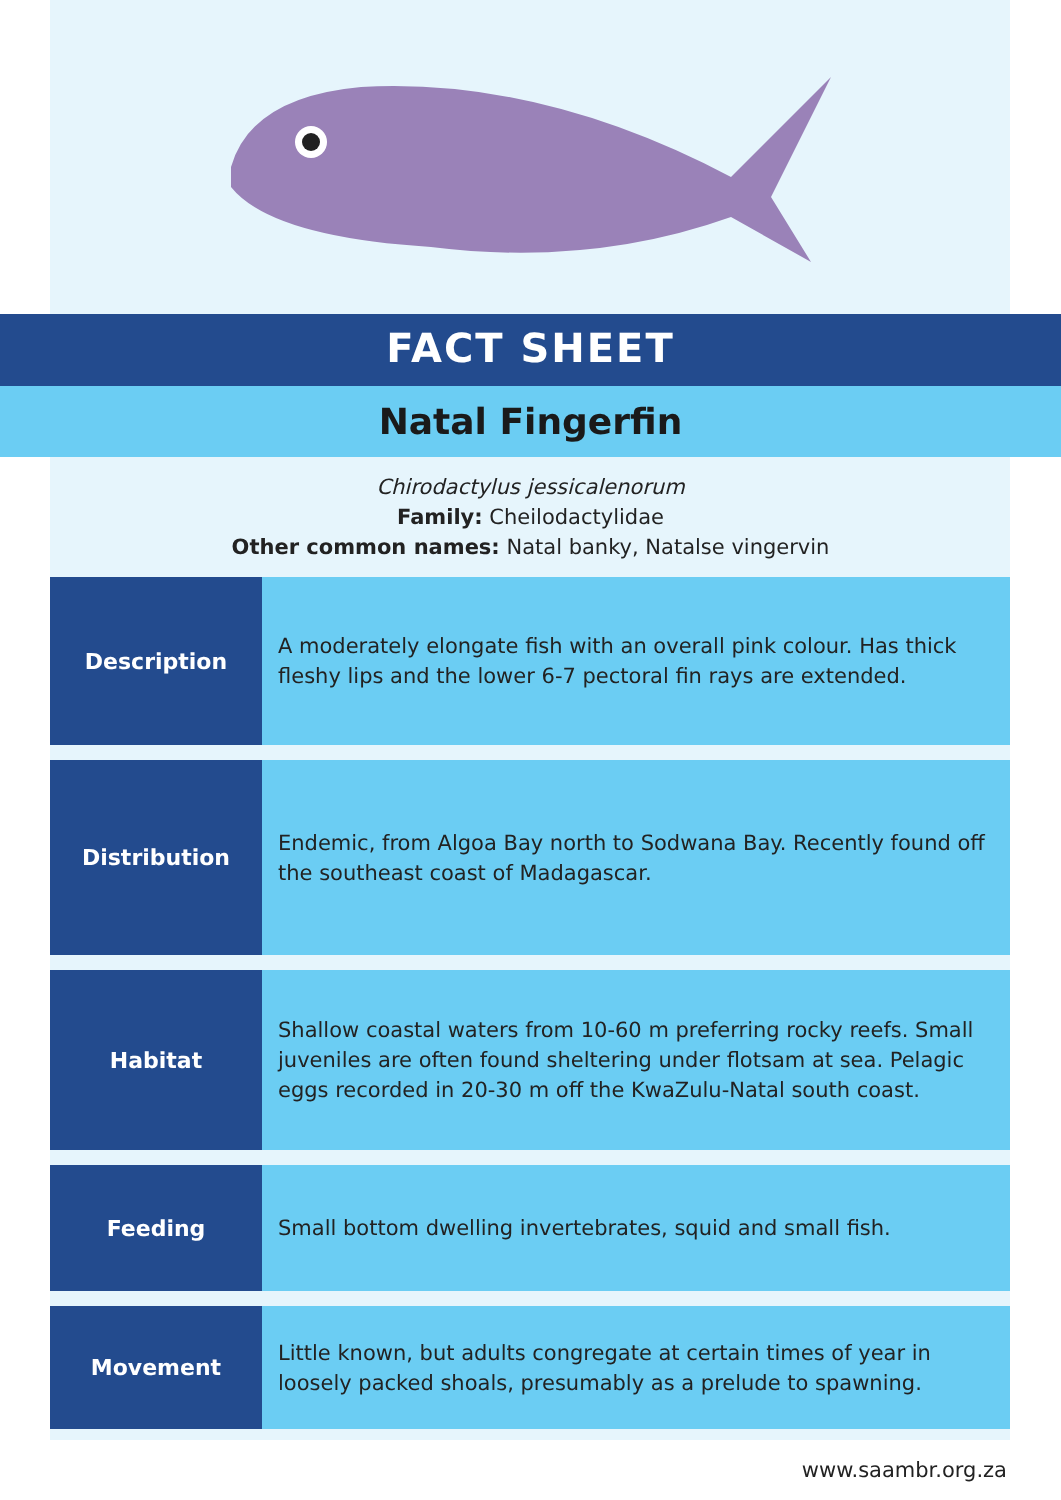FACT SHEET
Natal Fingerfin
Chirodactylus jessicalenorum
Family: Cheilodactylidae
Other common names: Natal banky, Natalse vingervin
| Description | A moderately elongate fish with an overall pink colour. Has thick fleshy lips and the lower 6-7 pectoral fin rays are extended. |
| Distribution | Endemic, from Algoa Bay north to Sodwana Bay. Recently found off the southeast coast of Madagascar. |
| Habitat | Shallow coastal waters from 10-60 m preferring rocky reefs. Small juveniles are often found sheltering under flotsam at sea. Pelagic eggs recorded in 20-30 m off the KwaZulu-Natal south coast. |
| Feeding | Small bottom dwelling invertebrates, squid and small fish. |
| Movement | Little known, but adults congregate at certain times of year in loosely packed shoals, presumably as a prelude to spawning. |
www.saambr.org.za